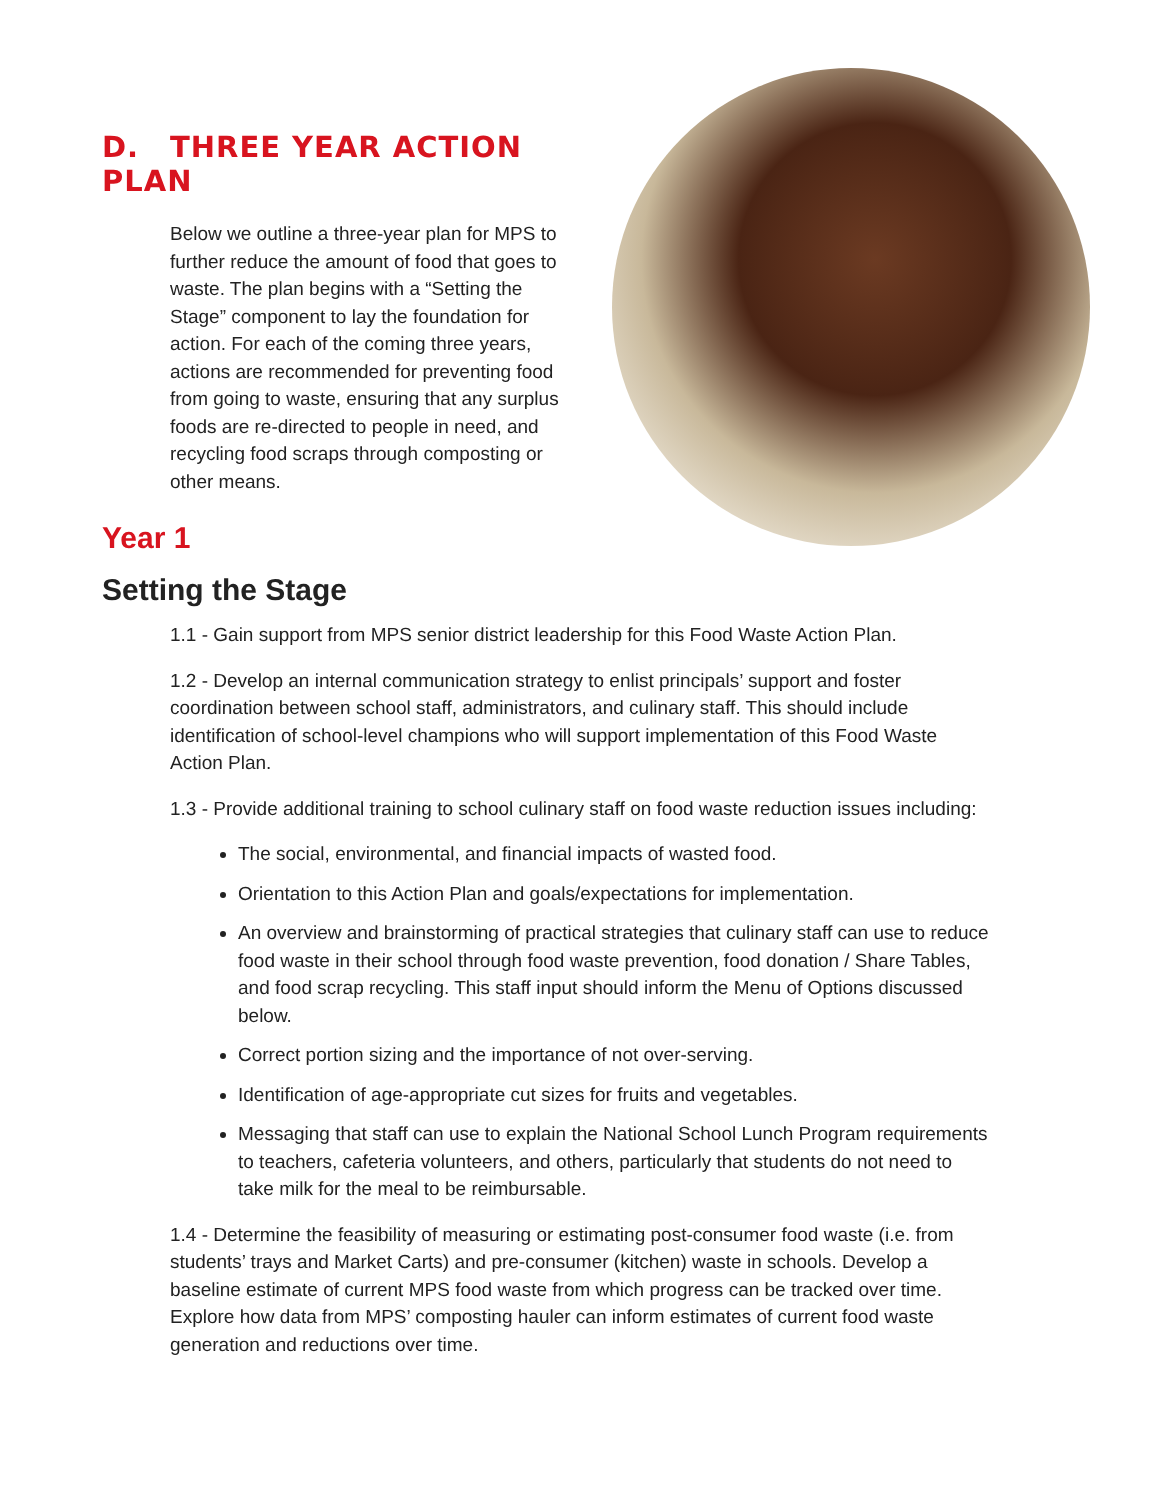D. THREE YEAR ACTION PLAN
Below we outline a three-year plan for MPS to further reduce the amount of food that goes to waste. The plan begins with a “Setting the Stage” component to lay the foundation for action. For each of the coming three years, actions are recommended for preventing food from going to waste, ensuring that any surplus foods are re-directed to people in need, and recycling food scraps through composting or other means.
Year 1
Setting the Stage
1.1 - Gain support from MPS senior district leadership for this Food Waste Action Plan.
1.2 - Develop an internal communication strategy to enlist principals’ support and foster coordination between school staff, administrators, and culinary staff. This should include identification of school-level champions who will support implementation of this Food Waste Action Plan.
1.3 - Provide additional training to school culinary staff on food waste reduction issues including:
The social, environmental, and financial impacts of wasted food.
Orientation to this Action Plan and goals/expectations for implementation.
An overview and brainstorming of practical strategies that culinary staff can use to reduce food waste in their school through food waste prevention, food donation / Share Tables, and food scrap recycling. This staff input should inform the Menu of Options discussed below.
Correct portion sizing and the importance of not over-serving.
Identification of age-appropriate cut sizes for fruits and vegetables.
Messaging that staff can use to explain the National School Lunch Program requirements to teachers, cafeteria volunteers, and others, particularly that students do not need to take milk for the meal to be reimbursable.
1.4 - Determine the feasibility of measuring or estimating post-consumer food waste (i.e. from students’ trays and Market Carts) and pre-consumer (kitchen) waste in schools. Develop a baseline estimate of current MPS food waste from which progress can be tracked over time. Explore how data from MPS’ composting hauler can inform estimates of current food waste generation and reductions over time.